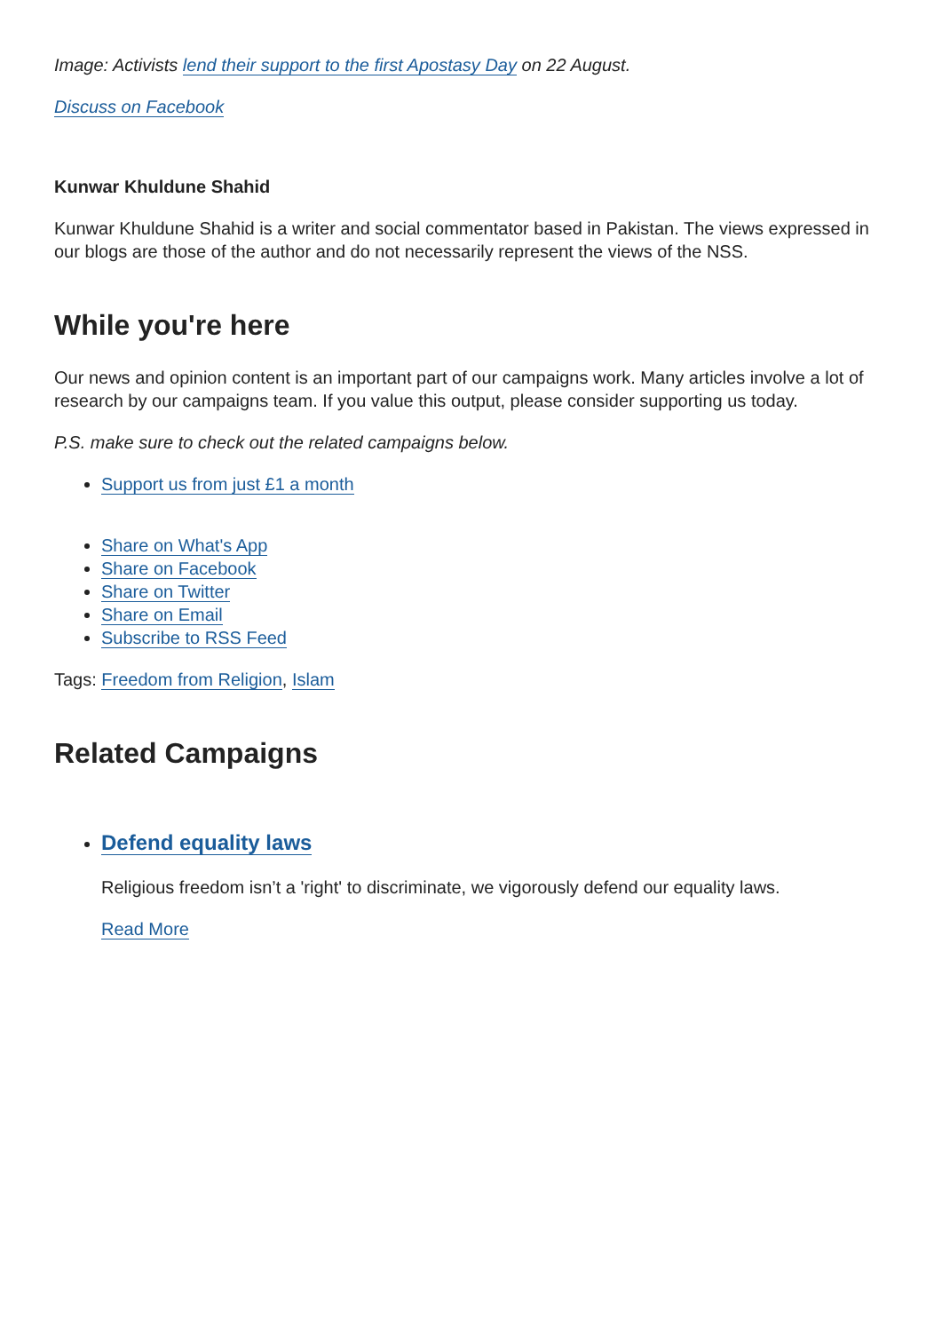Image: Activists lend their support to the first Apostasy Day on 22 August.
Discuss on Facebook
Kunwar Khuldune Shahid
Kunwar Khuldune Shahid is a writer and social commentator based in Pakistan. The views expressed in our blogs are those of the author and do not necessarily represent the views of the NSS.
While you're here
Our news and opinion content is an important part of our campaigns work. Many articles involve a lot of research by our campaigns team. If you value this output, please consider supporting us today.
P.S. make sure to check out the related campaigns below.
Support us from just £1 a month
Share on What's App
Share on Facebook
Share on Twitter
Share on Email
Subscribe to RSS Feed
Tags: Freedom from Religion, Islam
Related Campaigns
Defend equality laws
Religious freedom isn’t a 'right' to discriminate, we vigorously defend our equality laws.
Read More